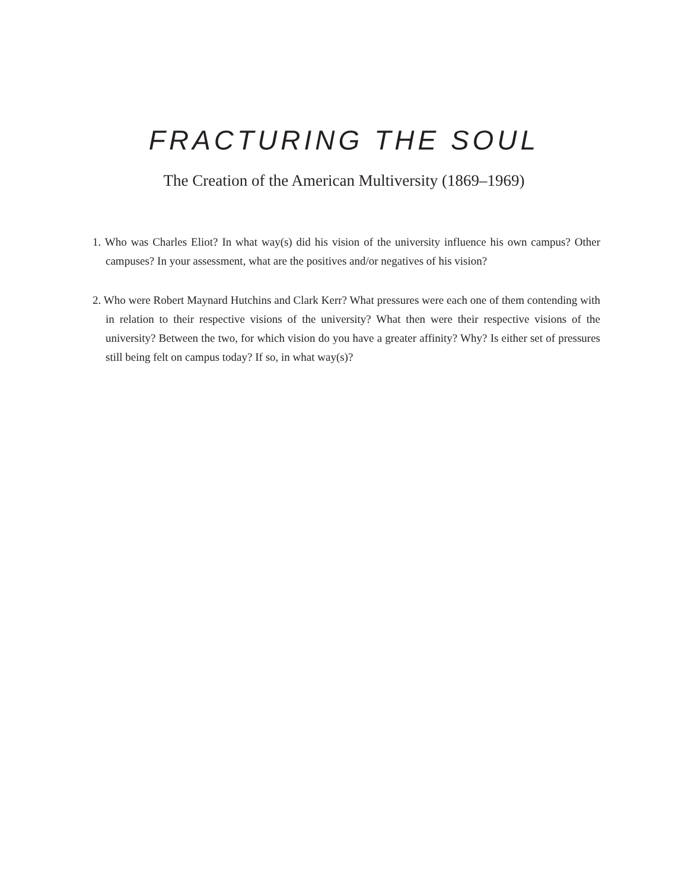FRACTURING THE SOUL
The Creation of the American Multiversity (1869–1969)
1. Who was Charles Eliot? In what way(s) did his vision of the university influence his own campus? Other campuses? In your assessment, what are the positives and/or negatives of his vision?
2. Who were Robert Maynard Hutchins and Clark Kerr? What pressures were each one of them contending with in relation to their respective visions of the university? What then were their respective visions of the university? Between the two, for which vision do you have a greater affinity? Why? Is either set of pressures still being felt on campus today? If so, in what way(s)?